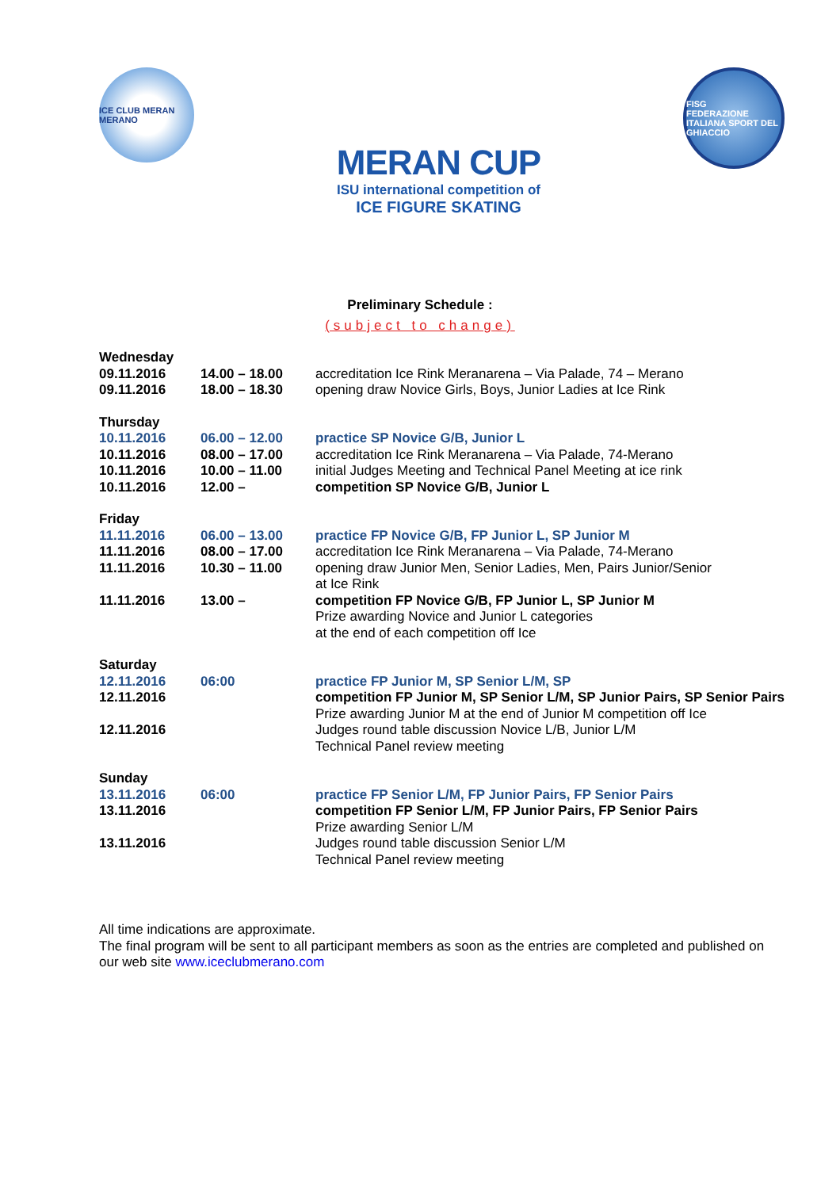ICE CLUB MERAN MERANO
MERAN CUP
ISU international competition of
ICE FIGURE SKATING
FISG
FEDERAZIONE ITALIANA SPORT DEL GHIACCIO
Preliminary Schedule :
(subject to change)
| Wednesday | | |
| 09.11.2016 | 14.00 – 18.00 | accreditation Ice Rink Meranarena – Via Palade, 74 – Merano |
| 09.11.2016 | 18.00 – 18.30 | opening draw Novice Girls, Boys, Junior Ladies at Ice Rink |
| Thursday | | |
| 10.11.2016 | 06.00 – 12.00 | practice SP Novice G/B, Junior L |
| 10.11.2016 | 08.00 – 17.00 | accreditation Ice Rink Meranarena – Via Palade, 74-Merano |
| 10.11.2016 | 10.00 – 11.00 | initial Judges Meeting and Technical Panel Meeting at ice rink |
| 10.11.2016 | 12.00 – | competition SP Novice G/B, Junior L |
| Friday | | |
| 11.11.2016 | 06.00 – 13.00 | practice FP Novice G/B, FP Junior L, SP Junior M |
| 11.11.2016 | 08.00 – 17.00 | accreditation Ice Rink Meranarena – Via Palade, 74-Merano |
| 11.11.2016 | 10.30 – 11.00 | opening draw Junior Men, Senior Ladies, Men, Pairs Junior/Senior at Ice Rink |
| 11.11.2016 | 13.00 – | competition FP Novice G/B, FP Junior L, SP Junior M Prize awarding Novice and Junior L categories at the end of each competition off Ice |
| Saturday | | |
| 12.11.2016 | 06:00 | practice FP Junior M, SP Senior L/M, SP |
| 12.11.2016 | | competition FP Junior M, SP Senior L/M, SP Junior Pairs, SP Senior Pairs Prize awarding Junior M at the end of Junior M competition off Ice |
| 12.11.2016 | | Judges round table discussion Novice L/B, Junior L/M Technical Panel review meeting |
| Sunday | | |
| 13.11.2016 | 06:00 | practice FP Senior L/M, FP Junior Pairs, FP Senior Pairs |
| 13.11.2016 | | competition FP Senior L/M, FP Junior Pairs, FP Senior Pairs Prize awarding Senior L/M |
| 13.11.2016 | | Judges round table discussion Senior L/M Technical Panel review meeting |
All time indications are approximate.
The final program will be sent to all participant members as soon as the entries are completed and published on our web site www.iceclubmerano.com